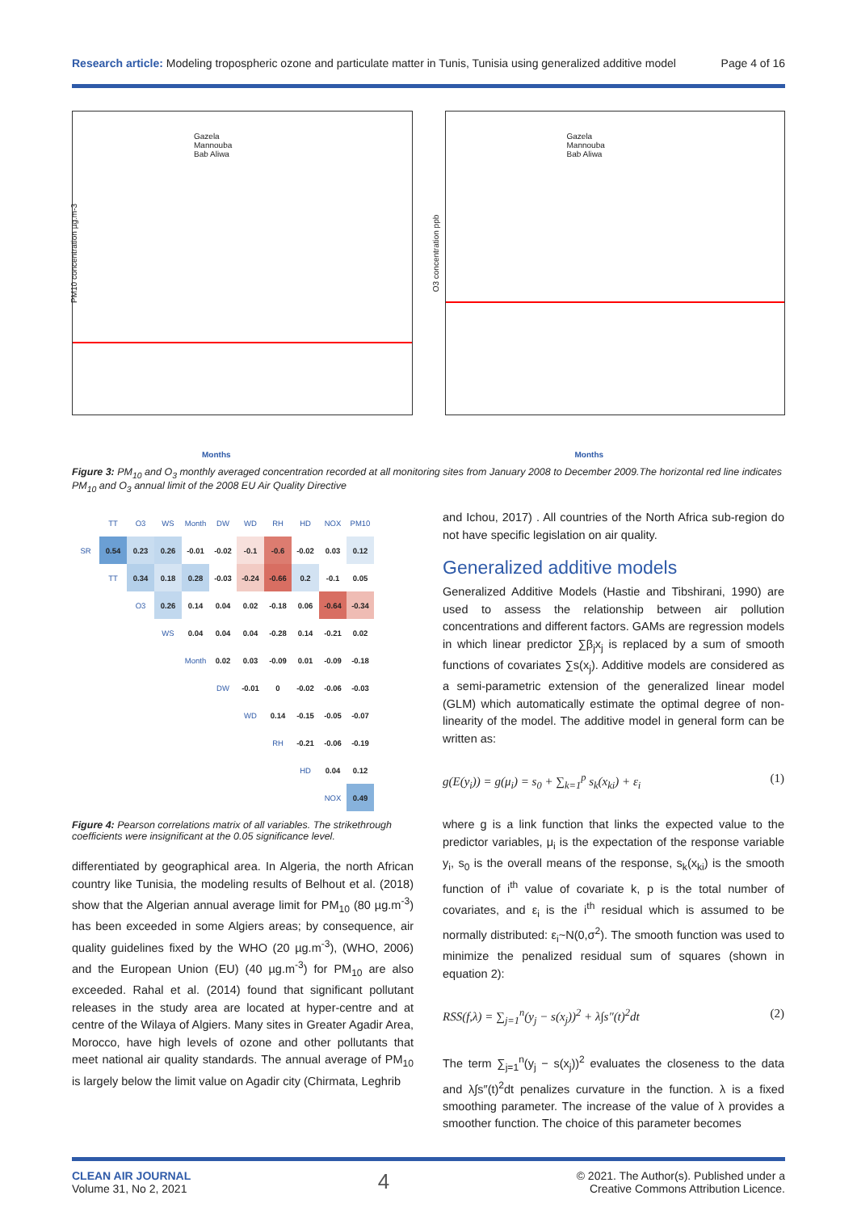Research article: Modeling tropospheric ozone and particulate matter in Tunis, Tunisia using generalized additive model Page 4 of 16
Gazela
Mannouba
Bab Aliwa
Months
PM10 concentration µg.m-3
Gazela
Mannouba
Bab Aliwa
Months
O3 concentration ppb
Figure 3: PM<sub>10</sub> and O<sub>3</sub> monthly averaged concentration recorded at all monitoring sites from January 2008 to December 2009.The horizontal red line indicates PM<sub>10</sub> and O<sub>3</sub> annual limit of the 2008 EU Air Quality Directive
| | TT | O3 | WS | Month | DW | WD | RH | HD | NOX | PM10 |
| --- | --- | --- | --- | --- | --- | --- | --- | --- | --- | --- |
| SR | 0.54 | 0.23 | 0.26 | -0.01 | -0.02 | -0.1 | -0.6 | -0.02 | 0.03 | 0.12 |
| | TT | 0.34 | 0.18 | 0.28 | -0.03 | -0.24 | -0.66 | 0.2 | -0.1 | 0.05 |
| | | O3 | 0.26 | 0.14 | 0.04 | 0.02 | -0.18 | 0.06 | -0.64 | -0.34 |
| | | | WS | 0.04 | 0.04 | 0.04 | -0.28 | 0.14 | -0.21 | 0.02 |
| | | | | Month | 0.02 | 0.03 | -0.09 | 0.01 | -0.09 | -0.18 |
| | | | | | DW | -0.01 | 0 | -0.02 | -0.06 | -0.03 |
| | | | | | | WD | 0.14 | -0.15 | -0.05 | -0.07 |
| | | | | | | | RH | -0.21 | -0.06 | -0.19 |
| | | | | | | | | HD | 0.04 | 0.12 |
| | | | | | | | | | NOX | 0.49 |
Figure 4: Pearson correlations matrix of all variables. The strikethrough coefficients were insignificant at the 0.05 significance level.
differentiated by geographical area. In Algeria, the north African country like Tunisia, the modeling results of Belhout et al. (2018) show that the Algerian annual average limit for PM<sub>10</sub> (80 µg.m<sup>-3</sup>) has been exceeded in some Algiers areas; by consequence, air quality guidelines fixed by the WHO (20 µg.m<sup>-3</sup>), (WHO, 2006) and the European Union (EU) (40 µg.m<sup>-3</sup>) for PM<sub>10</sub> are also exceeded. Rahal et al. (2014) found that significant pollutant releases in the study area are located at hyper-centre and at centre of the Wilaya of Algiers. Many sites in Greater Agadir Area, Morocco, have high levels of ozone and other pollutants that meet national air quality standards. The annual average of PM<sub>10</sub> is largely below the limit value on Agadir city (Chirmata, Leghrib
and Ichou, 2017) . All countries of the North Africa sub-region do not have specific legislation on air quality.
Generalized additive models
Generalized Additive Models (Hastie and Tibshirani, 1990) are used to assess the relationship between air pollution concentrations and different factors. GAMs are regression models in which linear predictor ∑β<sub>j</sub>x<sub>j</sub> is replaced by a sum of smooth functions of covariates ∑s(x<sub>j</sub>). Additive models are considered as a semi-parametric extension of the generalized linear model (GLM) which automatically estimate the optimal degree of non-linearity of the model. The additive model in general form can be written as:
g(E(y<sub>i</sub>)) = g(μ<sub>i</sub>) = s<sub>0</sub> + ∑<sub>k=1</sub><sup>p</sup> s<sub>k</sub>(x<sub>ki</sub>) + ε<sub>i</sub> (1)
where g is a link function that links the expected value to the predictor variables, μ<sub>i</sub> is the expectation of the response variable y<sub>i</sub>, s<sub>0</sub> is the overall means of the response, s<sub>k</sub>(x<sub>ki</sub>) is the smooth function of i<sup>th</sup> value of covariate k, p is the total number of covariates, and ε<sub>i</sub> is the i<sup>th</sup> residual which is assumed to be normally distributed: ε<sub>i</sub>~N(0,σ<sup>2</sup>). The smooth function was used to minimize the penalized residual sum of squares (shown in equation 2):
RSS(f,λ) = ∑<sub>j=1</sub><sup>n</sup>(y<sub>j</sub> − s(x<sub>j</sub>))<sup>2</sup> + λ∫s″(t)<sup>2</sup>dt (2)
The term ∑<sub>j=1</sub><sup>n</sup>(y<sub>j</sub> − s(x<sub>j</sub>))<sup>2</sup> evaluates the closeness to the data and λ∫s″(t)<sup>2</sup>dt penalizes curvature in the function. λ is a fixed smoothing parameter. The increase of the value of λ provides a smoother function. The choice of this parameter becomes
CLEAN AIR JOURNAL
Volume 31, No 2, 2021
4
© 2021. The Author(s). Published under a
Creative Commons Attribution Licence.